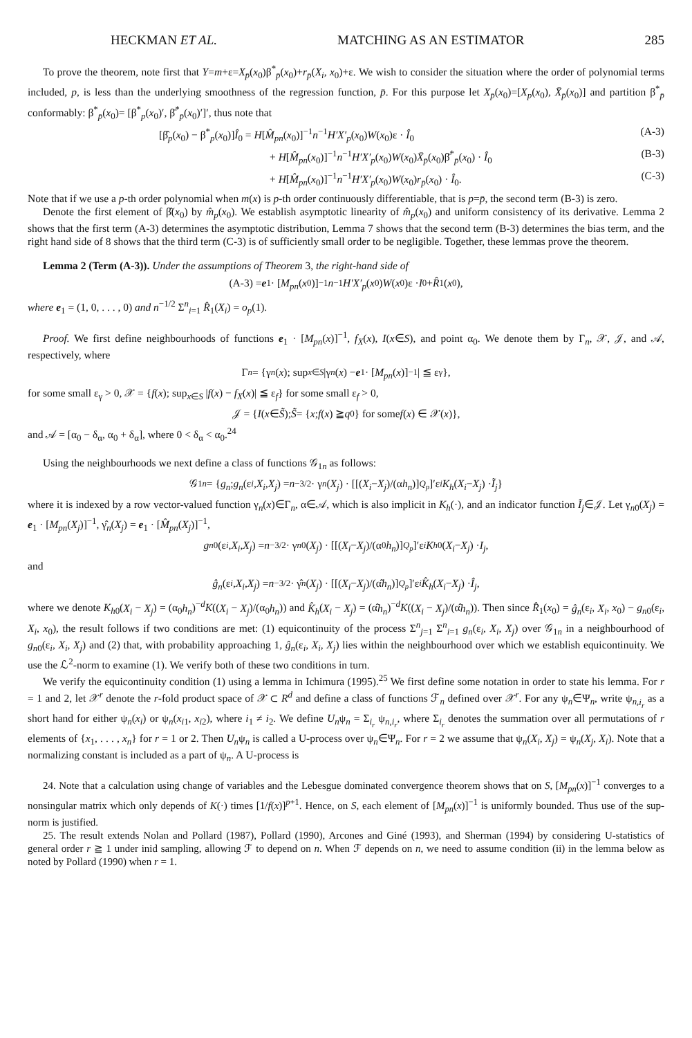HECKMAN ET AL. MATCHING AS AN ESTIMATOR 285
To prove the theorem, note first that Y=m+ε=X<sub>p̄</sub>(x<sub>0</sub>)β<sup>*</sup><sub>p̄</sub>(x<sub>0</sub>)+r<sub>p̄</sub>(X<sub>i</sub>, x<sub>0</sub>)+ε. We wish to consider the situation where the order of polynomial terms included, p, is less than the underlying smoothness of the regression function, p̄. For this purpose let X<sub>p̄</sub>(x<sub>0</sub>)=[X<sub>p</sub>(x<sub>0</sub>), X̄<sub>p̄</sub>(x<sub>0</sub>)] and partition β<sup>*</sup><sub>p̄</sub> conformably: β<sup>*</sup><sub>p̄</sub>(x<sub>0</sub>)= [β<sup>*</sup><sub>p</sub>(x<sub>0</sub>)′, β̄<sup>*</sup><sub>p̄</sub>(x<sub>0</sub>)′]′, thus note that
[β̂<sub>p</sub>(x<sub>0</sub>) − β<sup>*</sup><sub>p</sub>(x<sub>0</sub>)]Î<sub>0</sub> = H[M̂<sub>pn</sub>(x<sub>0</sub>)]<sup>−1</sup>n<sup>−1</sup>H′X′<sub>p</sub>(x<sub>0</sub>)W(x<sub>0</sub>)ε · Î<sub>0</sub> (A-3)
+ H[M̂<sub>pn</sub>(x<sub>0</sub>)]<sup>−1</sup>n<sup>−1</sup>H′X′<sub>p</sub>(x<sub>0</sub>)W(x<sub>0</sub>)X̄<sub>p̄</sub>(x<sub>0</sub>)β̄<sup>*</sup><sub>p̄</sub>(x<sub>0</sub>) · Î<sub>0</sub> (B-3)
+ H[M̂<sub>pn</sub>(x<sub>0</sub>)]<sup>−1</sup>n<sup>−1</sup>H′X′<sub>p</sub>(x<sub>0</sub>)W(x<sub>0</sub>)r<sub>p̄</sub>(x<sub>0</sub>) · Î<sub>0</sub>. (C-3)
Note that if we use a p-th order polynomial when m(x) is p-th order continuously differentiable, that is p=p̄, the second term (B-3) is zero.
Denote the first element of β̂(x<sub>0</sub>) by m̂<sub>p</sub>(x<sub>0</sub>). We establish asymptotic linearity of m̂<sub>p</sub>(x<sub>0</sub>) and uniform consistency of its derivative. Lemma 2 shows that the first term (A-3) determines the asymptotic distribution, Lemma 7 shows that the second term (B-3) determines the bias term, and the right hand side of 8 shows that the third term (C-3) is of sufficiently small order to be negligible. Together, these lemmas prove the theorem.
Lemma 2 (Term (A-3)). Under the assumptions of Theorem 3, the right-hand side of
(A-3) = e<sub>1</sub> · [M<sub>pn</sub> (x<sub>0</sub>)]<sup>−1</sup> n<sup>−1</sup> H′X′<sub>p</sub> (x<sub>0</sub>) W (x<sub>0</sub>)ε · I<sub>0</sub> + R̂<sub>1</sub>(x<sub>0</sub>),
where e<sub>1</sub> = (1, 0, . . . , 0) and n<sup>−1/2</sup> Σ<sup>n</sup><sub>i=1</sub> R̂<sub>1</sub>(X<sub>i</sub>) = o<sub>p</sub>(1).
Proof. We first define neighbourhoods of functions e<sub>1</sub> · [M<sub>pn</sub>(x)]<sup>−1</sup>, f<sub>X</sub>(x), I(x∈S), and point α<sub>0</sub>. We denote them by Γ<sub>n</sub>, 𝒳, 𝒥, and 𝒜, respectively, where
Γ<sub>n</sub> = {γ<sub>n</sub> (x); sup<sub>x∈S</sub> |γ<sub>n</sub> (x) − e<sub>1</sub> · [M<sub>pn</sub> (x)]<sup>−1</sup>| ≦ ε<sub>γ</sub>},
for some small ε<sub>γ</sub> > 0, 𝒳 = {f(x); sup<sub>x∈S</sub> |f(x) − f<sub>X</sub>(x)| ≦ ε<sub>f</sub>} for some small ε<sub>f</sub> > 0,
𝒥 = { I (x ∈ S̃); S̃ = { x; f (x) ≧ q<sub>0</sub>} for some f (x) ∈ 𝒳(x)},
and 𝒜 = [α<sub>0</sub> − δ<sub>α</sub>, α<sub>0</sub> + δ<sub>α</sub>], where 0 < δ<sub>α</sub> < α<sub>0</sub>.<sup>24</sup>
Using the neighbourhoods we next define a class of functions 𝒢<sub>1n</sub> as follows:
𝒢<sub>1n</sub> = { g<sub>n</sub>; g<sub>n</sub> (ε<sub>i</sub>, X<sub>i</sub>, X<sub>j</sub>) = n<sup>−3/2</sup> · γ<sub>n</sub> (X<sub>j</sub>) · [[(X<sub>i</sub> − X<sub>j</sub>)/(α h<sub>n</sub>)]<sup>Q<sub>p</sub></sup>]′ε<sub>i</sub> K<sub>h</sub> (X<sub>i</sub> − X<sub>j</sub>) · Ĩ<sub>j</sub> }
where it is indexed by a row vector-valued function γ<sub>n</sub>(x)∈Γ<sub>n</sub>, α∈𝒜, which is also implicit in K<sub>h</sub>(·), and an indicator function Ĩ<sub>j</sub>∈𝒥. Let γ<sub>n0</sub>(X<sub>j</sub>) = e<sub>1</sub> · [M<sub>pn</sub>(X<sub>j</sub>)]<sup>−1</sup>, γ̂<sub>n</sub>(X<sub>j</sub>) = e<sub>1</sub> · [M̂<sub>pn</sub>(X<sub>j</sub>)]<sup>−1</sup>,
g<sub>n0</sub>(ε<sub>i</sub>, X<sub>i</sub>, X<sub>j</sub>) = n<sup>−3/2</sup> · γ<sub>n0</sub>(X<sub>j</sub>) · [[(X<sub>i</sub> − X<sub>j</sub>)/(α<sub>0</sub> h<sub>n</sub>)]<sup>Q<sub>p</sub></sup>]′ε<sub>i</sub> K<sub>h0</sub>(X<sub>i</sub> − X<sub>j</sub>) · I<sub>j</sub>,
and
ĝ<sub>n</sub> (ε<sub>i</sub>, X<sub>i</sub>, X<sub>j</sub>) = n<sup>−3/2</sup> · γ̂<sub>n</sub> (X<sub>j</sub>) · [[(X<sub>i</sub> − X<sub>j</sub>)/(α̂ h<sub>n</sub>)]<sup>Q<sub>p</sub></sup>]′ε<sub>i</sub> K̂<sub>h</sub> (X<sub>i</sub> − X<sub>j</sub>) · Î<sub>j</sub>,
where we denote K<sub>h0</sub>(X<sub>i</sub> − X<sub>j</sub>) = (α<sub>0</sub>h<sub>n</sub>)<sup>−d</sup>K((X<sub>i</sub> − X<sub>j</sub>)/(α<sub>0</sub>h<sub>n</sub>)) and K̂<sub>h</sub>(X<sub>i</sub> − X<sub>j</sub>) = (α̂h<sub>n</sub>)<sup>−d</sup>K((X<sub>i</sub> − X<sub>j</sub>)/(α̂h<sub>n</sub>)). Then since R̂<sub>1</sub>(x<sub>0</sub>) = ĝ<sub>n</sub>(ε<sub>i</sub>, X<sub>i</sub>, x<sub>0</sub>) − g<sub>n0</sub>(ε<sub>i</sub>, X<sub>i</sub>, x<sub>0</sub>), the result follows if two conditions are met: (1) equicontinuity of the process Σ<sup>n</sup><sub>j=1</sub> Σ<sup>n</sup><sub>i=1</sub> g<sub>n</sub>(ε<sub>i</sub>, X<sub>i</sub>, X<sub>j</sub>) over 𝒢<sub>1n</sub> in a neighbourhood of g<sub>n0</sub>(ε<sub>i</sub>, X<sub>i</sub>, X<sub>j</sub>) and (2) that, with probability approaching 1, ĝ<sub>n</sub>(ε<sub>i</sub>, X<sub>i</sub>, X<sub>j</sub>) lies within the neighbourhood over which we establish equicontinuity. We use the ℒ<sup>2</sup>-norm to examine (1). We verify both of these two conditions in turn.
We verify the equicontinuity condition (1) using a lemma in Ichimura (1995).<sup>25</sup> We first define some notation in order to state his lemma. For r = 1 and 2, let 𝒳<sup>r</sup> denote the r-fold product space of 𝒳 ⊂ R<sup>d</sup> and define a class of functions ℱ<sub>n</sub> defined over 𝒳<sup>r</sup>. For any ψ<sub>n</sub>∈Ψ<sub>n</sub>, write ψ<sub>n,i<sub>r</sub></sub> as a short hand for either ψ<sub>n</sub>(x<sub>i</sub>) or ψ<sub>n</sub>(x<sub>i1</sub>, x<sub>i2</sub>), where i<sub>1</sub> ≠ i<sub>2</sub>. We define U<sub>n</sub>ψ<sub>n</sub> = Σ<sub>i<sub>r</sub></sub> ψ<sub>n,i<sub>r</sub></sub>, where Σ<sub>i<sub>r</sub></sub> denotes the summation over all permutations of r elements of {x<sub>1</sub>, . . . , x<sub>n</sub>} for r = 1 or 2. Then U<sub>n</sub>ψ<sub>n</sub> is called a U-process over ψ<sub>n</sub>∈Ψ<sub>n</sub>. For r = 2 we assume that ψ<sub>n</sub>(X<sub>i</sub>, X<sub>j</sub>) = ψ<sub>n</sub>(X<sub>j</sub>, X<sub>i</sub>). Note that a normalizing constant is included as a part of ψ<sub>n</sub>. A U-process is
24. Note that a calculation using change of variables and the Lebesgue dominated convergence theorem shows that on S, [M<sub>pn</sub>(x)]<sup>−1</sup> converges to a nonsingular matrix which only depends of K(·) times [1/f(x)]<sup>p+1</sup>. Hence, on S, each element of [M<sub>pn</sub>(x)]<sup>−1</sup> is uniformly bounded. Thus use of the sup-norm is justified.
25. The result extends Nolan and Pollard (1987), Pollard (1990), Arcones and Giné (1993), and Sherman (1994) by considering U-statistics of general order r ≧ 1 under inid sampling, allowing ℱ to depend on n. When ℱ depends on n, we need to assume condition (ii) in the lemma below as noted by Pollard (1990) when r = 1.